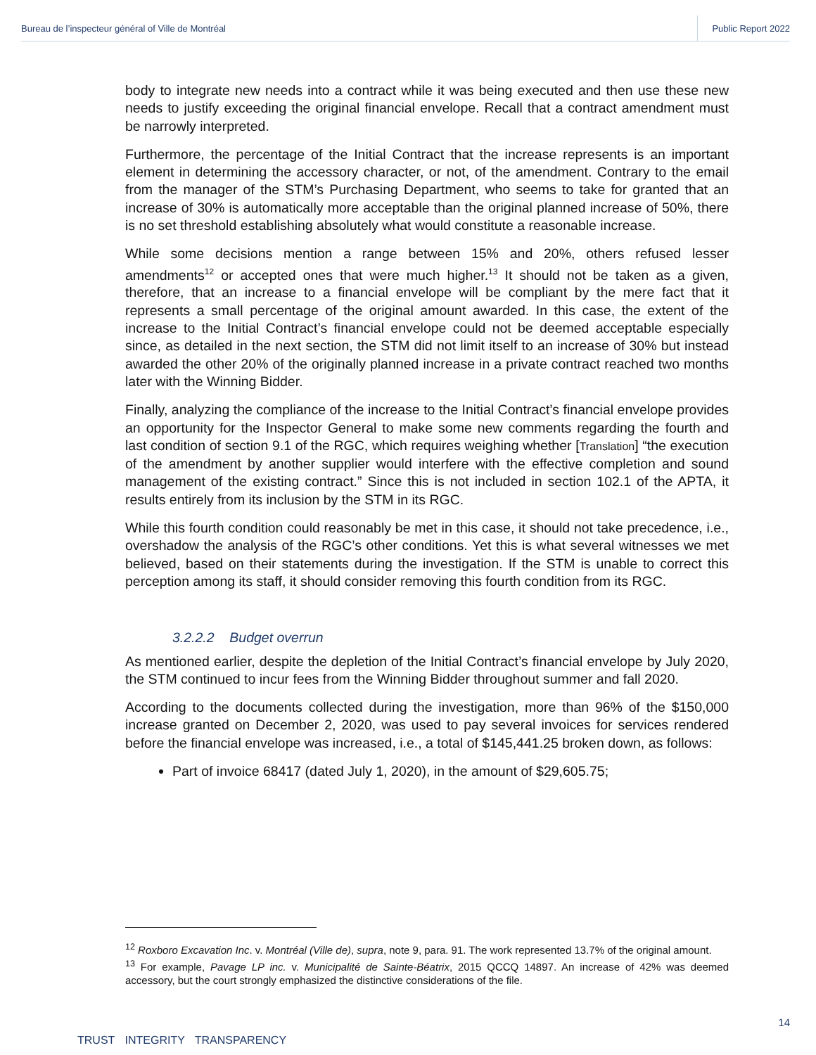Bureau de l’inspecteur général of Ville de Montréal Public Report 2022
body to integrate new needs into a contract while it was being executed and then use these new needs to justify exceeding the original financial envelope. Recall that a contract amendment must be narrowly interpreted.
Furthermore, the percentage of the Initial Contract that the increase represents is an important element in determining the accessory character, or not, of the amendment. Contrary to the email from the manager of the STM’s Purchasing Department, who seems to take for granted that an increase of 30% is automatically more acceptable than the original planned increase of 50%, there is no set threshold establishing absolutely what would constitute a reasonable increase.
While some decisions mention a range between 15% and 20%, others refused lesser amendments<sup>12</sup> or accepted ones that were much higher.<sup>13</sup> It should not be taken as a given, therefore, that an increase to a financial envelope will be compliant by the mere fact that it represents a small percentage of the original amount awarded. In this case, the extent of the increase to the Initial Contract’s financial envelope could not be deemed acceptable especially since, as detailed in the next section, the STM did not limit itself to an increase of 30% but instead awarded the other 20% of the originally planned increase in a private contract reached two months later with the Winning Bidder.
Finally, analyzing the compliance of the increase to the Initial Contract’s financial envelope provides an opportunity for the Inspector General to make some new comments regarding the fourth and last condition of section 9.1 of the RGC, which requires weighing whether [Translation] “the execution of the amendment by another supplier would interfere with the effective completion and sound management of the existing contract.” Since this is not included in section 102.1 of the APTA, it results entirely from its inclusion by the STM in its RGC.
While this fourth condition could reasonably be met in this case, it should not take precedence, i.e., overshadow the analysis of the RGC’s other conditions. Yet this is what several witnesses we met believed, based on their statements during the investigation. If the STM is unable to correct this perception among its staff, it should consider removing this fourth condition from its RGC.
3.2.2.2 Budget overrun
As mentioned earlier, despite the depletion of the Initial Contract’s financial envelope by July 2020, the STM continued to incur fees from the Winning Bidder throughout summer and fall 2020.
According to the documents collected during the investigation, more than 96% of the $150,000 increase granted on December 2, 2020, was used to pay several invoices for services rendered before the financial envelope was increased, i.e., a total of $145,441.25 broken down, as follows:
Part of invoice 68417 (dated July 1, 2020), in the amount of $29,605.75;
<sup>12</sup> Roxboro Excavation Inc. v. Montréal (Ville de), supra, note 9, para. 91. The work represented 13.7% of the original amount.
<sup>13</sup> For example, Pavage LP inc. v. Municipalité de Sainte-Béatrix, 2015 QCCQ 14897. An increase of 42% was deemed accessory, but the court strongly emphasized the distinctive considerations of the file.
14
TRUST INTEGRITY TRANSPARENCY